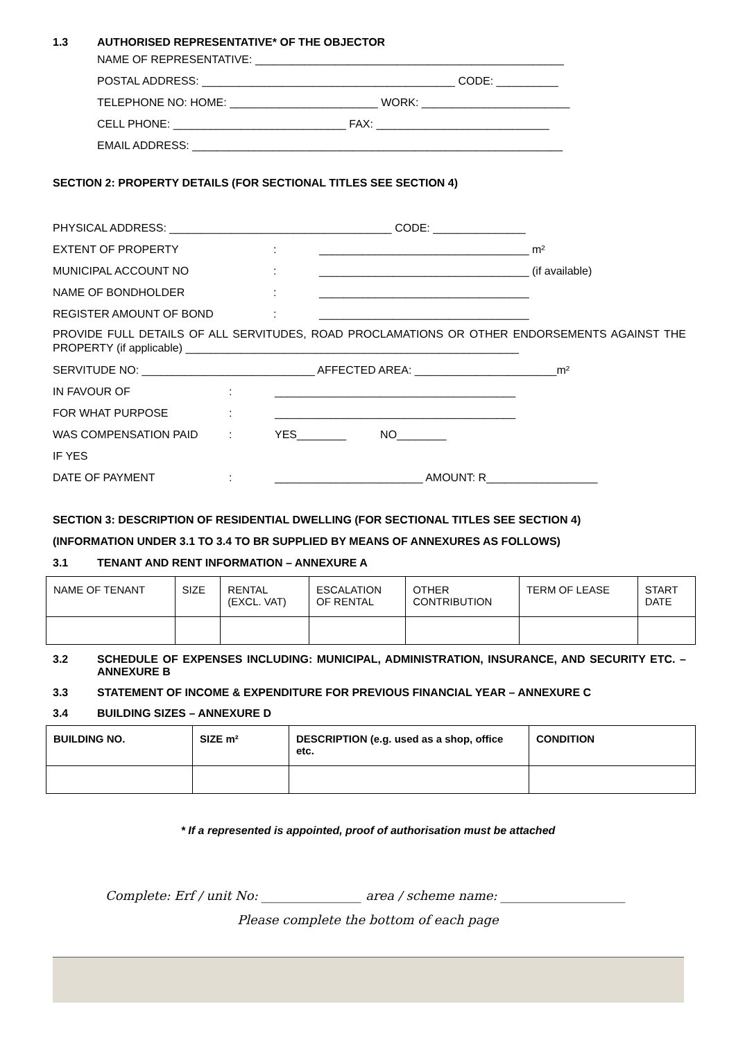1.3 AUTHORISED REPRESENTATIVE* OF THE OBJECTOR
NAME OF REPRESENTATIVE: __________________________________________________
POSTAL ADDRESS: _________________________________________ CODE: __________
TELEPHONE NO: HOME: ________________________ WORK: ________________________
CELL PHONE: ____________________________ FAX: ____________________________
EMAIL ADDRESS: ____________________________________________________________
SECTION 2: PROPERTY DETAILS (FOR SECTIONAL TITLES SEE SECTION 4)
PHYSICAL ADDRESS: ____________________________________ CODE: _______________
EXTENT OF PROPERTY: __________________________________ m²
MUNICIPAL ACCOUNT NO: __________________________________ (if available)
NAME OF BONDHOLDER: __________________________________
REGISTER AMOUNT OF BOND: __________________________________
PROVIDE FULL DETAILS OF ALL SERVITUDES, ROAD PROCLAMATIONS OR OTHER ENDORSEMENTS AGAINST THE PROPERTY (if applicable) ______________________________________________________
SERVITUDE NO: ____________________________ AFFECTED AREA: _______________________m²
IN FAVOUR OF: _______________________________________
FOR WHAT PURPOSE: _______________________________________
WAS COMPENSATION PAID: YES________ NO________
IF YES
DATE OF PAYMENT: ________________________ AMOUNT: R__________________
SECTION 3: DESCRIPTION OF RESIDENTIAL DWELLING (FOR SECTIONAL TITLES SEE SECTION 4)
(INFORMATION UNDER 3.1 TO 3.4 TO BR SUPPLIED BY MEANS OF ANNEXURES AS FOLLOWS)
3.1 TENANT AND RENT INFORMATION – ANNEXURE A
| NAME OF TENANT | SIZE | RENTAL (EXCL. VAT) | ESCALATION OF RENTAL | OTHER CONTRIBUTION | TERM OF LEASE | START DATE |
| --- | --- | --- | --- | --- | --- | --- |
3.2 SCHEDULE OF EXPENSES INCLUDING: MUNICIPAL, ADMINISTRATION, INSURANCE, AND SECURITY ETC. – ANNEXURE B
3.3 STATEMENT OF INCOME & EXPENDITURE FOR PREVIOUS FINANCIAL YEAR – ANNEXURE C
3.4 BUILDING SIZES – ANNEXURE D
| BUILDING NO. | SIZE m² | DESCRIPTION (e.g. used as a shop, office etc. | CONDITION |
| --- | --- | --- | --- |
* If a represented is appointed, proof of authorisation must be attached
Complete: Erf / unit No: ________________ area / scheme name: ____________________
Please complete the bottom of each page